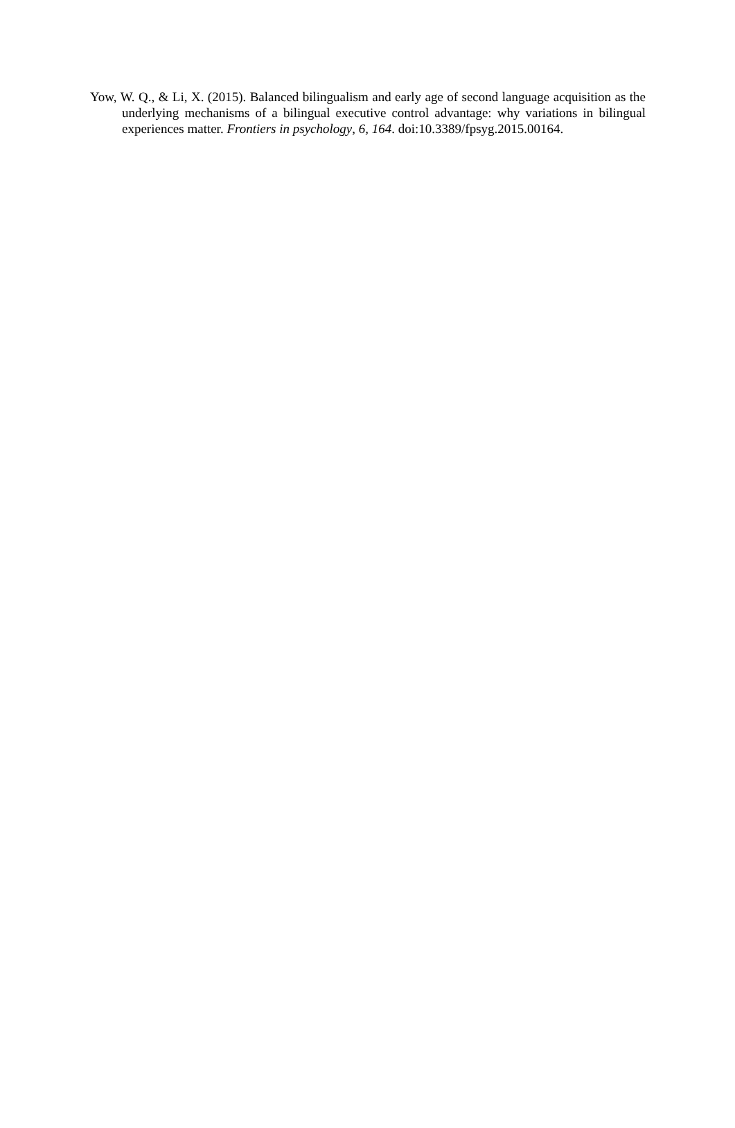Yow, W. Q., & Li, X. (2015). Balanced bilingualism and early age of second language acquisition as the underlying mechanisms of a bilingual executive control advantage: why variations in bilingual experiences matter. Frontiers in psychology, 6, 164. doi:10.3389/fpsyg.2015.00164.